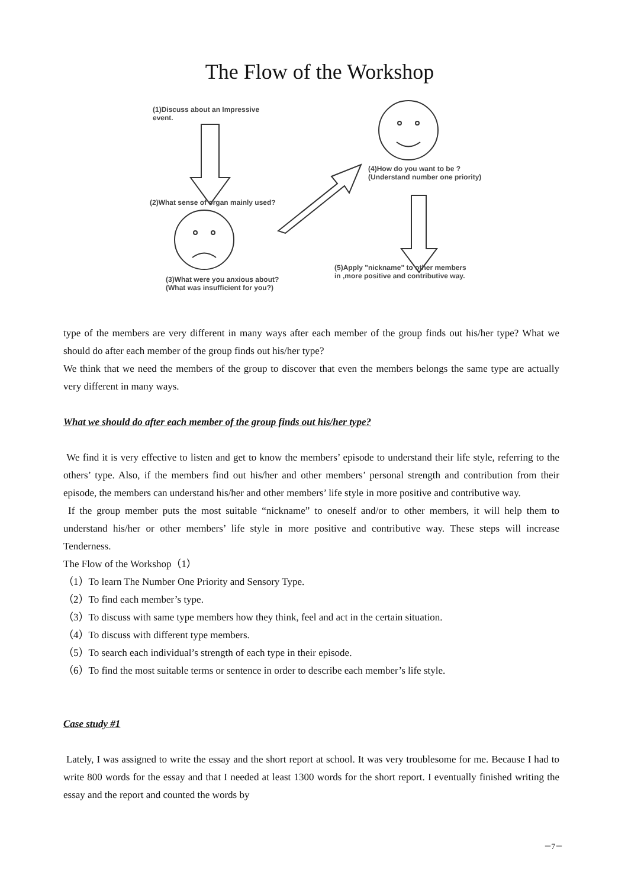The Flow of the Workshop
(1)Discuss about an Impressive
event.
(2)What sense of organ mainly used?
(3)What were you anxious about?
(What was insufficient for you?)
(4)How do you want to be ?
(Understand number one priority)
(5)Apply "nickname" to other members
in ,more positive and contributive way.
type of the members are very different in many ways after each member of the group finds out his/her type? What we should do after each member of the group finds out his/her type?
We think that we need the members of the group to discover that even the members belongs the same type are actually very different in many ways.
What we should do after each member of the group finds out his/her type?
We find it is very effective to listen and get to know the members’ episode to understand their life style, referring to the others’ type. Also, if the members find out his/her and other members’ personal strength and contribution from their episode, the members can understand his/her and other members’ life style in more positive and contributive way.
If the group member puts the most suitable “nickname” to oneself and/or to other members, it will help them to understand his/her or other members’ life style in more positive and contributive way. These steps will increase Tenderness.
The Flow of the Workshop（1）
（1）To learn The Number One Priority and Sensory Type.
（2）To find each member’s type.
（3）To discuss with same type members how they think, feel and act in the certain situation.
（4）To discuss with different type members.
（5）To search each individual’s strength of each type in their episode.
（6）To find the most suitable terms or sentence in order to describe each member’s life style.
Case study #1
Lately, I was assigned to write the essay and the short report at school. It was very troublesome for me. Because I had to write 800 words for the essay and that I needed at least 1300 words for the short report. I eventually finished writing the essay and the report and counted the words by
－7－